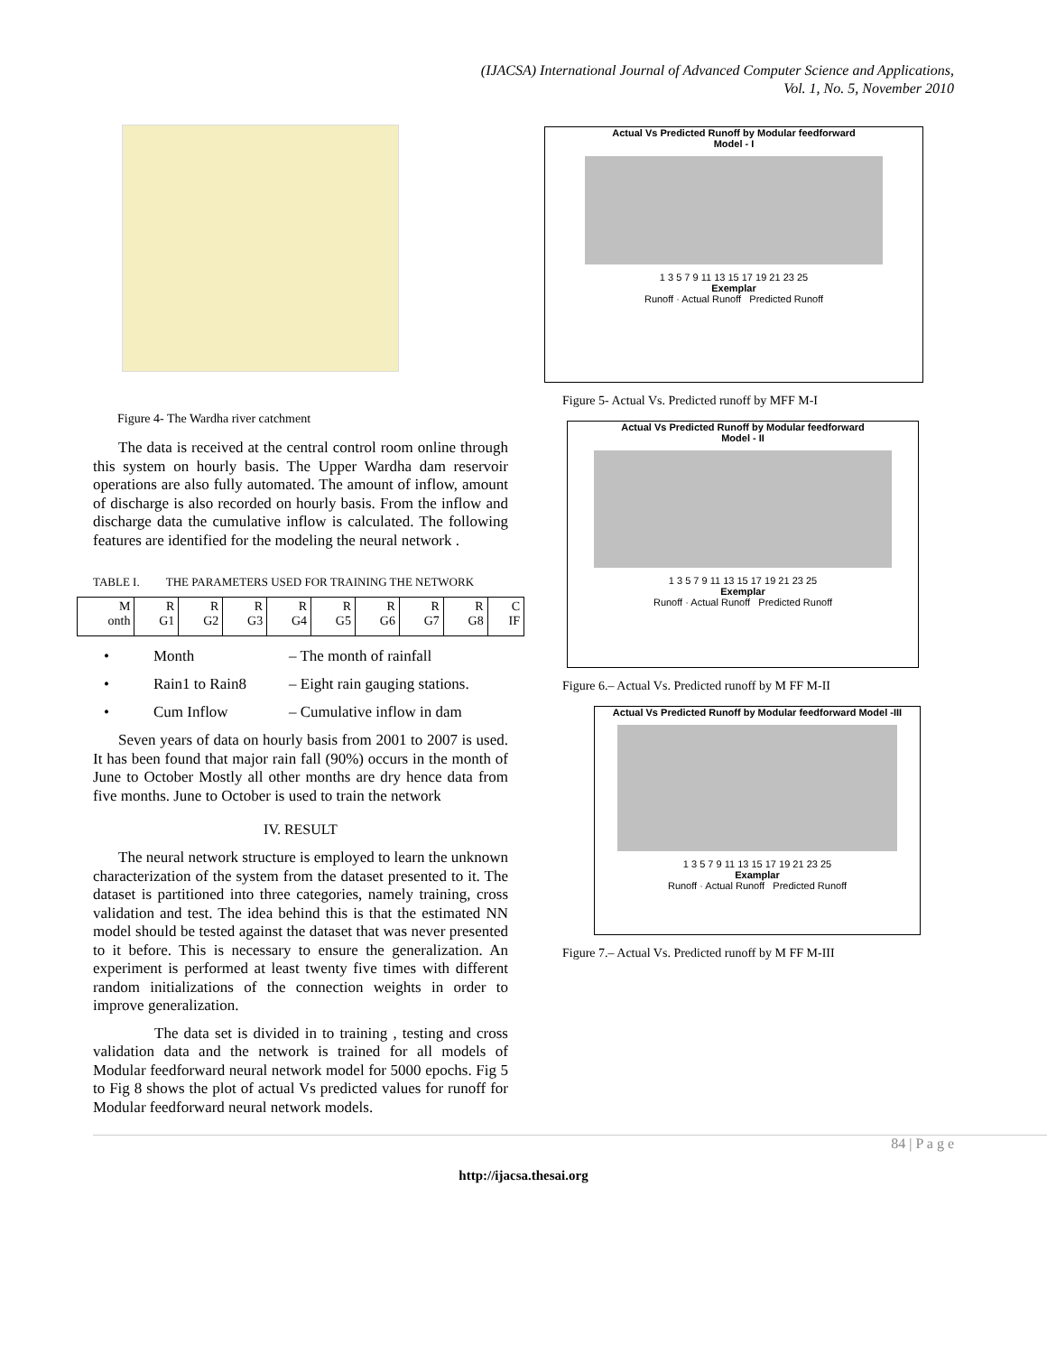(IJACSA) International Journal of Advanced Computer Science and Applications,
Vol. 1, No. 5, November 2010
Figure 4- The Wardha river catchment
The data is received at the central control room online through this system on hourly basis. The Upper Wardha dam reservoir operations are also fully automated. The amount of inflow, amount of discharge is also recorded on hourly basis. From the inflow and discharge data the cumulative inflow is calculated. The following features are identified for the modeling the neural network .
TABLE I. THE PARAMETERS USED FOR TRAINING THE NETWORK
| M onth | R G1 | R G2 | R G3 | R G4 | R G5 | R G6 | R G7 | R G8 | C IF |
• Month – The month of rainfall
• Rain1 to Rain8 – Eight rain gauging stations.
• Cum Inflow – Cumulative inflow in dam
Seven years of data on hourly basis from 2001 to 2007 is used. It has been found that major rain fall (90%) occurs in the month of June to October Mostly all other months are dry hence data from five months. June to October is used to train the network
IV. RESULT
The neural network structure is employed to learn the unknown characterization of the system from the dataset presented to it. The dataset is partitioned into three categories, namely training, cross validation and test. The idea behind this is that the estimated NN model should be tested against the dataset that was never presented to it before. This is necessary to ensure the generalization. An experiment is performed at least twenty five times with different random initializations of the connection weights in order to improve generalization.
The data set is divided in to training , testing and cross validation data and the network is trained for all models of Modular feedforward neural network model for 5000 epochs. Fig 5 to Fig 8 shows the plot of actual Vs predicted values for runoff for Modular feedforward neural network models.
Actual Vs Predicted Runoff by Modular feedforward
Model - I
1 3 5 7 9 11 13 15 17 19 21 23 25
Exemplar
Runoff · Actual Runoff Predicted Runoff
Figure 5- Actual Vs. Predicted runoff by MFF M-I
Actual Vs Predicted Runoff by Modular feedforward
Model - II
1 3 5 7 9 11 13 15 17 19 21 23 25
Exemplar
Runoff · Actual Runoff Predicted Runoff
Figure 6.– Actual Vs. Predicted runoff by M FF M-II
Actual Vs Predicted Runoff by Modular feedforward Model -III
1 3 5 7 9 11 13 15 17 19 21 23 25
Examplar
Runoff · Actual Runoff Predicted Runoff
Figure 7.– Actual Vs. Predicted runoff by M FF M-III
84 | P a g e
http://ijacsa.thesai.org